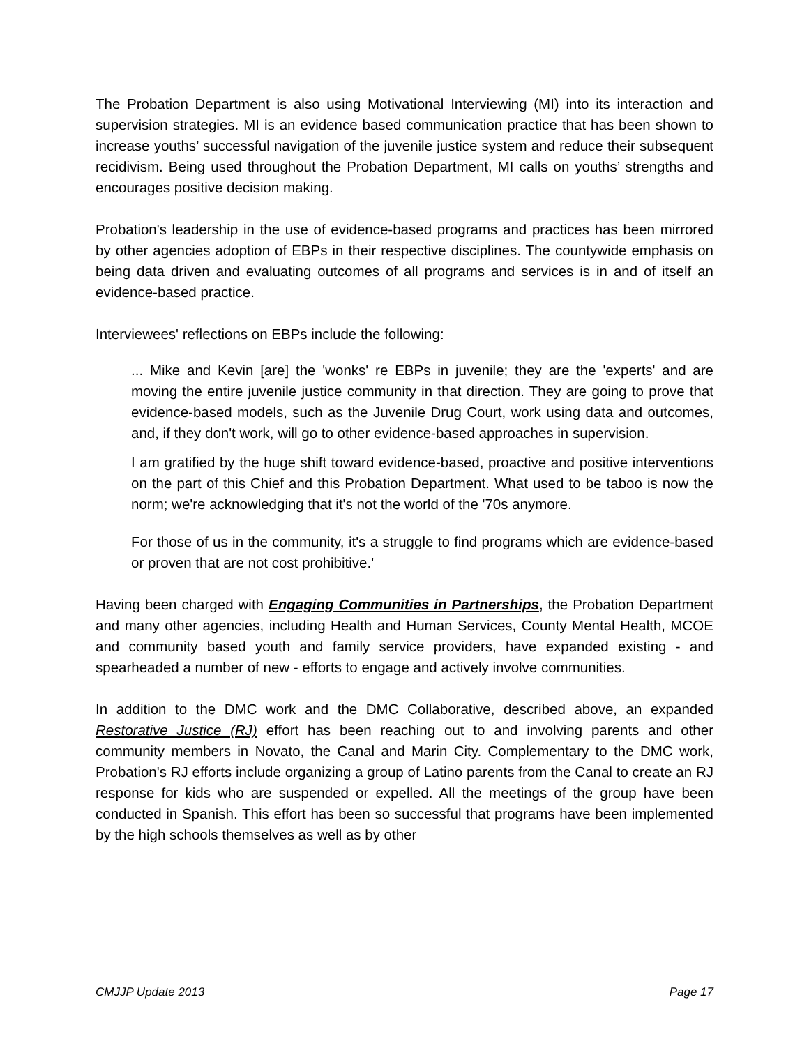The Probation Department is also using Motivational Interviewing (MI) into its interaction and supervision strategies. MI is an evidence based communication practice that has been shown to increase youths’ successful navigation of the juvenile justice system and reduce their subsequent recidivism. Being used throughout the Probation Department, MI calls on youths’ strengths and encourages positive decision making.
Probation's leadership in the use of evidence-based programs and practices has been mirrored by other agencies adoption of EBPs in their respective disciplines. The countywide emphasis on being data driven and evaluating outcomes of all programs and services is in and of itself an evidence-based practice.
Interviewees' reflections on EBPs include the following:
... Mike and Kevin [are] the 'wonks' re EBPs in juvenile; they are the 'experts' and are moving the entire juvenile justice community in that direction. They are going to prove that evidence-based models, such as the Juvenile Drug Court, work using data and outcomes, and, if they don't work, will go to other evidence-based approaches in supervision.
I am gratified by the huge shift toward evidence-based, proactive and positive interventions on the part of this Chief and this Probation Department. What used to be taboo is now the norm; we're acknowledging that it's not the world of the '70s anymore.
For those of us in the community, it's a struggle to find programs which are evidence-based or proven that are not cost prohibitive.'
Having been charged with Engaging Communities in Partnerships, the Probation Department and many other agencies, including Health and Human Services, County Mental Health, MCOE and community based youth and family service providers, have expanded existing - and spearheaded a number of new - efforts to engage and actively involve communities.
In addition to the DMC work and the DMC Collaborative, described above, an expanded Restorative Justice (RJ) effort has been reaching out to and involving parents and other community members in Novato, the Canal and Marin City. Complementary to the DMC work, Probation's RJ efforts include organizing a group of Latino parents from the Canal to create an RJ response for kids who are suspended or expelled. All the meetings of the group have been conducted in Spanish. This effort has been so successful that programs have been implemented by the high schools themselves as well as by other
CMJJP Update 2013 Page 17